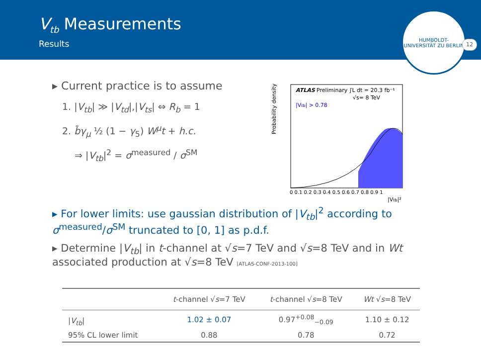V<sub>tb</sub> Measurements
Results
HUMBOLDT-UNIVERSITÄT ZU BERLIN
12
▸ Current practice is to assume
1. |V<sub>tb</sub>| ≫ |V<sub>td</sub>|,|V<sub>ts</sub>| ⇔ R<sub>b</sub> = 1
2. b̄γ<sub>μ</sub> ½ (1 − γ<sub>5</sub>) W<sup>μ</sup>t + h.c.
⇒ |V<sub>tb</sub>|<sup>2</sup> = σ<sup>measured</sup> / σ<sup>SM</sup>
Probability density
ATLAS Preliminary ∫L dt = 20.3 fb⁻¹
√s= 8 TeV
|Vtb| > 0.78
0 0.1 0.2 0.3 0.4 0.5 0.6 0.7 0.8 0.9 1
|Vtb|²
▸ For lower limits: use gaussian distribution of |V<sub>tb</sub>|<sup>2</sup> according to σ<sup>measured</sup>/σ<sup>SM</sup> truncated to [0, 1] as p.d.f.
▸ Determine |V<sub>tb</sub>| in t-channel at √s=7 TeV and √s=8 TeV and in Wt associated production at √s=8 TeV [ATLAS-CONF-2013-100]
| | t -channel √ s =7 TeV | t -channel √ s =8 TeV | Wt √ s =8 TeV |
| --- | --- | --- | --- |
| / V<sub>tb</sub> / | 1.02 ± 0.07 | 0.97<sup>+0.08</sup><sub>−0.09</sub> | 1.10 ± 0.12 |
| 95% CL lower limit | 0.88 | 0.78 | 0.72 |